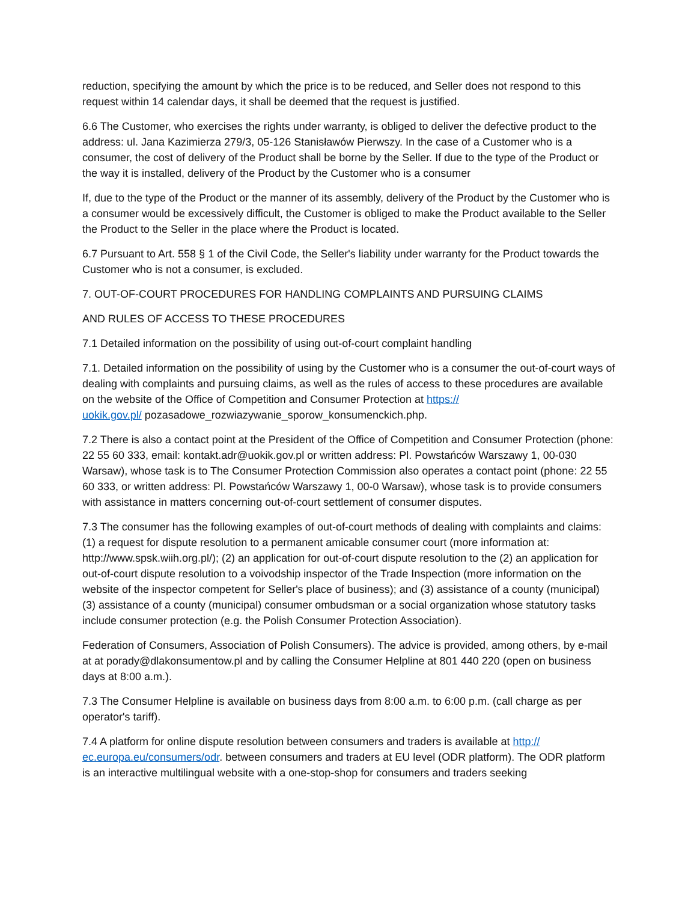reduction, specifying the amount by which the price is to be reduced, and Seller does not respond to this request within 14 calendar days, it shall be deemed that the request is justified.
6.6 The Customer, who exercises the rights under warranty, is obliged to deliver the defective product to the address: ul. Jana Kazimierza 279/3, 05-126 Stanisławów Pierwszy. In the case of a Customer who is a consumer, the cost of delivery of the Product shall be borne by the Seller. If due to the type of the Product or the way it is installed, delivery of the Product by the Customer who is a consumer
If, due to the type of the Product or the manner of its assembly, delivery of the Product by the Customer who is a consumer would be excessively difficult, the Customer is obliged to make the Product available to the Seller the Product to the Seller in the place where the Product is located.
6.7 Pursuant to Art. 558 § 1 of the Civil Code, the Seller's liability under warranty for the Product towards the Customer who is not a consumer, is excluded.
7. OUT-OF-COURT PROCEDURES FOR HANDLING COMPLAINTS AND PURSUING CLAIMS
AND RULES OF ACCESS TO THESE PROCEDURES
7.1 Detailed information on the possibility of using out-of-court complaint handling
7.1. Detailed information on the possibility of using by the Customer who is a consumer the out-of-court ways of dealing with complaints and pursuing claims, as well as the rules of access to these procedures are available on the website of the Office of Competition and Consumer Protection at https://
uokik.gov.pl/ pozasadowe_rozwiazywanie_sporow_konsumenckich.php.
7.2 There is also a contact point at the President of the Office of Competition and Consumer Protection (phone: 22 55 60 333, email: kontakt.adr@uokik.gov.pl or written address: Pl. Powstańców Warszawy 1, 00-030 Warsaw), whose task is to The Consumer Protection Commission also operates a contact point (phone: 22 55 60 333, or written address: Pl. Powstańców Warszawy 1, 00-0 Warsaw), whose task is to provide consumers with assistance in matters concerning out-of-court settlement of consumer disputes.
7.3 The consumer has the following examples of out-of-court methods of dealing with complaints and claims: (1) a request for dispute resolution to a permanent amicable consumer court (more information at: http://www.spsk.wiih.org.pl/); (2) an application for out-of-court dispute resolution to the (2) an application for out-of-court dispute resolution to a voivodship inspector of the Trade Inspection (more information on the website of the inspector competent for Seller's place of business); and (3) assistance of a county (municipal) (3) assistance of a county (municipal) consumer ombudsman or a social organization whose statutory tasks include consumer protection (e.g. the Polish Consumer Protection Association).
Federation of Consumers, Association of Polish Consumers). The advice is provided, among others, by e-mail at at porady@dlakonsumentow.pl and by calling the Consumer Helpline at 801 440 220 (open on business days at 8:00 a.m.).
7.3 The Consumer Helpline is available on business days from 8:00 a.m. to 6:00 p.m. (call charge as per operator's tariff).
7.4 A platform for online dispute resolution between consumers and traders is available at http://
ec.europa.eu/consumers/odr. between consumers and traders at EU level (ODR platform). The ODR platform is an interactive multilingual website with a one-stop-shop for consumers and traders seeking